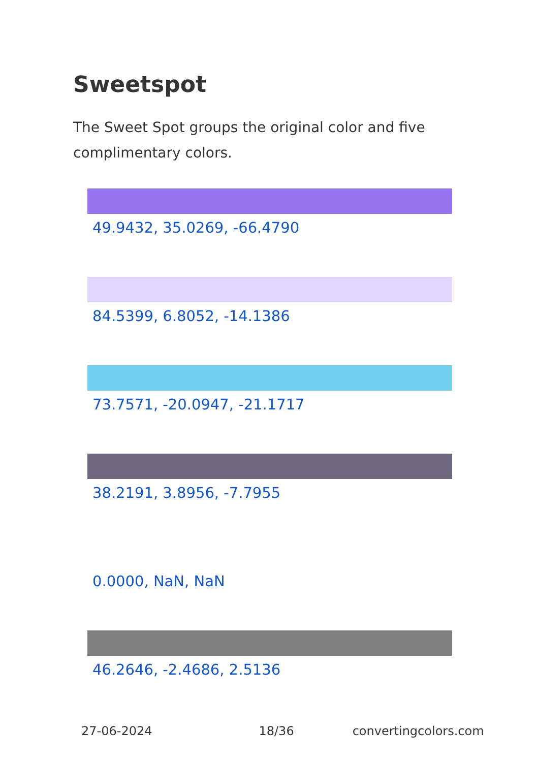Sweetspot
The Sweet Spot groups the original color and five complimentary colors.
49.9432, 35.0269, -66.4790
84.5399, 6.8052, -14.1386
73.7571, -20.0947, -21.1717
38.2191, 3.8956, -7.7955
0.0000, NaN, NaN
46.2646, -2.4686, 2.5136
27-06-2024 18/36 convertingcolors.com